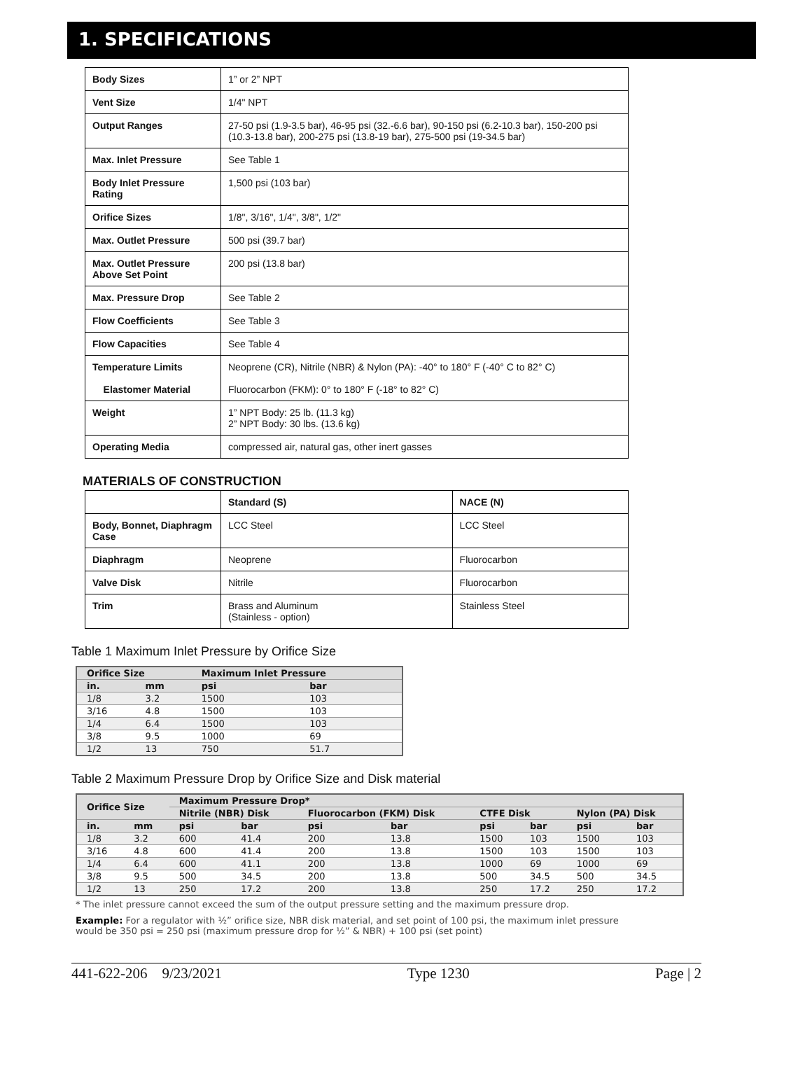1. SPECIFICATIONS
| Body Sizes | 1” or 2” NPT |
| Vent Size | 1/4" NPT |
| Output Ranges | 27-50 psi (1.9-3.5 bar), 46-95 psi (32.-6.6 bar), 90-150 psi (6.2-10.3 bar), 150-200 psi (10.3-13.8 bar), 200-275 psi (13.8-19 bar), 275-500 psi (19-34.5 bar) |
| Max. Inlet Pressure | See Table 1 |
| Body Inlet Pressure Rating | 1,500 psi (103 bar) |
| Orifice Sizes | 1/8", 3/16", 1/4", 3/8", 1/2" |
| Max. Outlet Pressure | 500 psi (39.7 bar) |
| Max. Outlet Pressure Above Set Point | 200 psi (13.8 bar) |
| Max. Pressure Drop | See Table 2 |
| Flow Coefficients | See Table 3 |
| Flow Capacities | See Table 4 |
| Temperature Limits Elastomer Material | Neoprene (CR), Nitrile (NBR) & Nylon (PA): -40° to 180° F (-40° C to 82° C) Fluorocarbon (FKM): 0° to 180° F (-18° to 82° C) |
| Weight | 1” NPT Body: 25 lb. (11.3 kg) 2” NPT Body: 30 lbs. (13.6 kg) |
| Operating Media | compressed air, natural gas, other inert gasses |
MATERIALS OF CONSTRUCTION
| | Standard (S) | NACE (N) |
| Body, Bonnet, Diaphragm Case | LCC Steel | LCC Steel |
| Diaphragm | Neoprene | Fluorocarbon |
| Valve Disk | Nitrile | Fluorocarbon |
| Trim | Brass and Aluminum (Stainless - option) | Stainless Steel |
Table 1 Maximum Inlet Pressure by Orifice Size
| Orifice Size | | Maximum Inlet Pressure | |
| --- | --- | --- | --- |
| in. | mm | psi | bar |
| 1/8 | 3.2 | 1500 | 103 |
| 3/16 | 4.8 | 1500 | 103 |
| 1/4 | 6.4 | 1500 | 103 |
| 3/8 | 9.5 | 1000 | 69 |
| 1/2 | 13 | 750 | 51.7 |
Table 2 Maximum Pressure Drop by Orifice Size and Disk material
| Orifice Size | | Maximum Pressure Drop* | | | | | | | |
| --- | --- | --- | --- | --- | --- | --- | --- | --- | --- |
| | | Nitrile (NBR) Disk | | Fluorocarbon (FKM) Disk | | CTFE Disk | | Nylon (PA) Disk | |
| in. | mm | psi | bar | psi | bar | psi | bar | psi | bar |
| 1/8 | 3.2 | 600 | 41.4 | 200 | 13.8 | 1500 | 103 | 1500 | 103 |
| 3/16 | 4.8 | 600 | 41.4 | 200 | 13.8 | 1500 | 103 | 1500 | 103 |
| 1/4 | 6.4 | 600 | 41.1 | 200 | 13.8 | 1000 | 69 | 1000 | 69 |
| 3/8 | 9.5 | 500 | 34.5 | 200 | 13.8 | 500 | 34.5 | 500 | 34.5 |
| 1/2 | 13 | 250 | 17.2 | 200 | 13.8 | 250 | 17.2 | 250 | 17.2 |
* The inlet pressure cannot exceed the sum of the output pressure setting and the maximum pressure drop.
Example: For a regulator with ½” orifice size, NBR disk material, and set point of 100 psi, the maximum inlet pressure would be 350 psi = 250 psi (maximum pressure drop for ½” & NBR) + 100 psi (set point)
441-622-206 9/23/2021 Type 1230 Page | 2